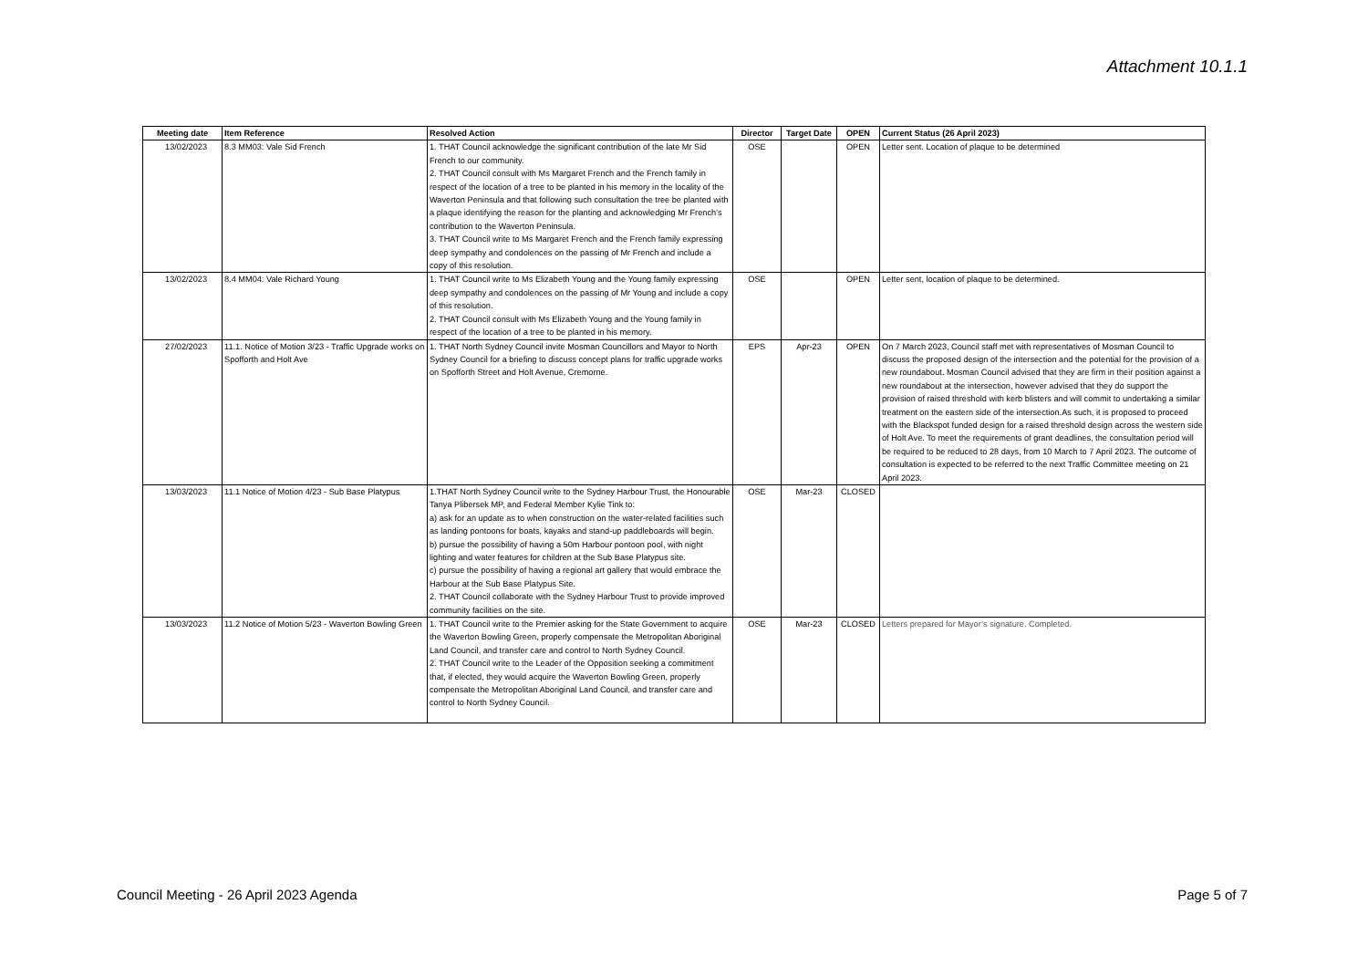Attachment 10.1.1
| Meeting date | Item Reference | Resolved Action | Director | Target Date | OPEN | Current Status (26 April 2023) |
| --- | --- | --- | --- | --- | --- | --- |
| 13/02/2023 | 8.3 MM03: Vale Sid French | 1. THAT Council acknowledge the significant contribution of the late Mr Sid French to our community. 2. THAT Council consult with Ms Margaret French and the French family in respect of the location of a tree to be planted in his memory in the locality of the Waverton Peninsula and that following such consultation the tree be planted with a plaque identifying the reason for the planting and acknowledging Mr French’s contribution to the Waverton Peninsula. 3. THAT Council write to Ms Margaret French and the French family expressing deep sympathy and condolences on the passing of Mr French and include a copy of this resolution. | OSE | | OPEN | Letter sent. Location of plaque to be determined |
| 13/02/2023 | 8.4 MM04: Vale Richard Young | 1. THAT Council write to Ms Elizabeth Young and the Young family expressing deep sympathy and condolences on the passing of Mr Young and include a copy of this resolution. 2. THAT Council consult with Ms Elizabeth Young and the Young family in respect of the location of a tree to be planted in his memory. | OSE | | OPEN | Letter sent, location of plaque to be determined. |
| 27/02/2023 | 11.1. Notice of Motion 3/23 - Traffic Upgrade works on Spofforth and Holt Ave | 1. THAT North Sydney Council invite Mosman Councillors and Mayor to North Sydney Council for a briefing to discuss concept plans for traffic upgrade works on Spofforth Street and Holt Avenue, Cremorne. | EPS | Apr-23 | OPEN | On 7 March 2023, Council staff met with representatives of Mosman Council to discuss the proposed design of the intersection and the potential for the provision of a new roundabout. Mosman Council advised that they are firm in their position against a new roundabout at the intersection, however advised that they do support the provision of raised threshold with kerb blisters and will commit to undertaking a similar treatment on the eastern side of the intersection.As such, it is proposed to proceed with the Blackspot funded design for a raised threshold design across the western side of Holt Ave. To meet the requirements of grant deadlines, the consultation period will be required to be reduced to 28 days, from 10 March to 7 April 2023. The outcome of consultation is expected to be referred to the next Traffic Committee meeting on 21 April 2023. |
| 13/03/2023 | 11.1 Notice of Motion 4/23 - Sub Base Platypus | 1.THAT North Sydney Council write to the Sydney Harbour Trust, the Honourable Tanya Plibersek MP, and Federal Member Kylie Tink to: a) ask for an update as to when construction on the water-related facilities such as landing pontoons for boats, kayaks and stand-up paddleboards will begin. b) pursue the possibility of having a 50m Harbour pontoon pool, with night lighting and water features for children at the Sub Base Platypus site. c) pursue the possibility of having a regional art gallery that would embrace the Harbour at the Sub Base Platypus Site. 2. THAT Council collaborate with the Sydney Harbour Trust to provide improved community facilities on the site. | OSE | Mar-23 | CLOSED | |
| 13/03/2023 | 11.2 Notice of Motion 5/23 - Waverton Bowling Green | 1. THAT Council write to the Premier asking for the State Government to acquire the Waverton Bowling Green, properly compensate the Metropolitan Aboriginal Land Council, and transfer care and control to North Sydney Council. 2. THAT Council write to the Leader of the Opposition seeking a commitment that, if elected, they would acquire the Waverton Bowling Green, properly compensate the Metropolitan Aboriginal Land Council, and transfer care and control to North Sydney Council. | OSE | Mar-23 | CLOSED | Letters prepared for Mayor’s signature. Completed. |
Council Meeting - 26 April 2023 Agenda Page 5 of 7